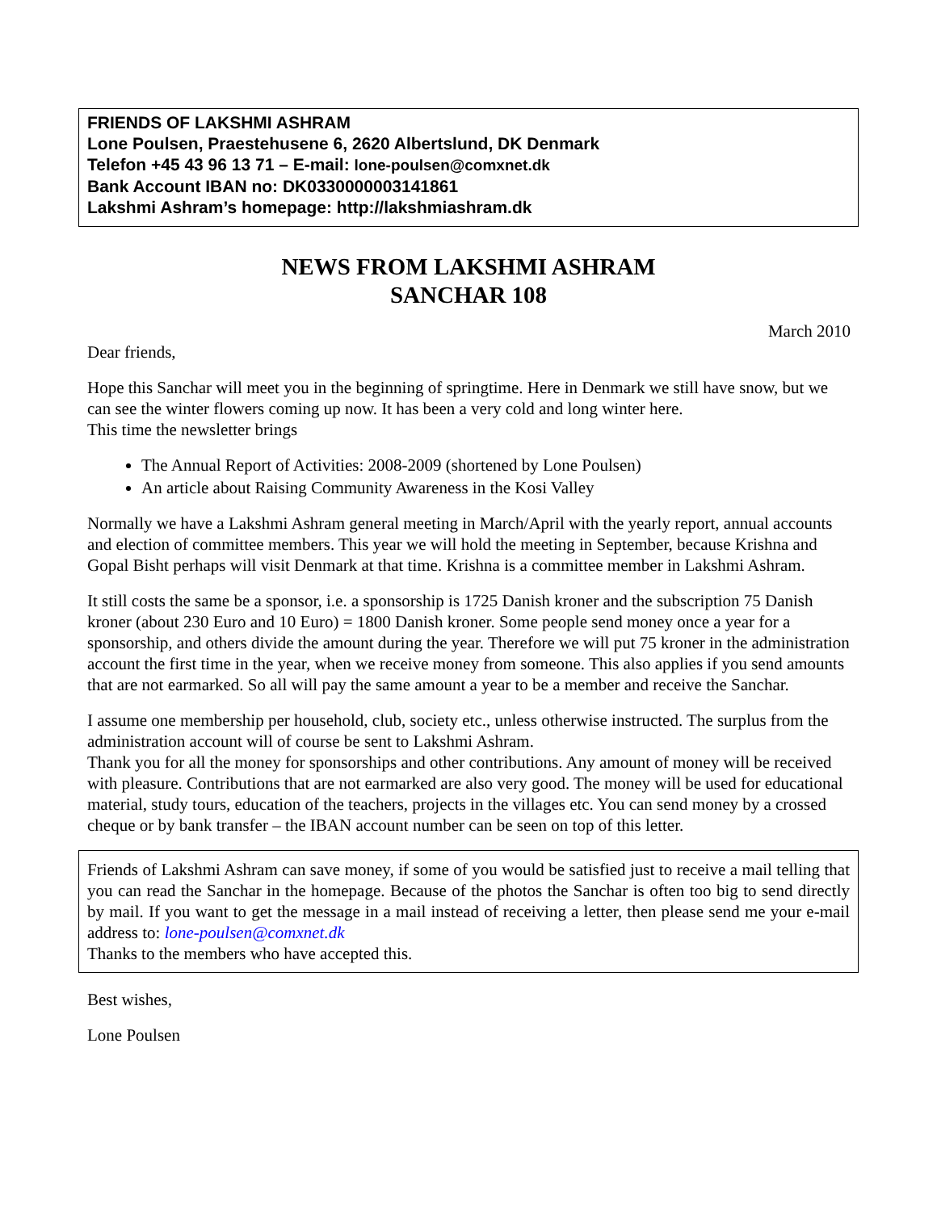FRIENDS OF LAKSHMI ASHRAM
Lone Poulsen, Praestehusene 6, 2620 Albertslund, DK Denmark
Telefon +45 43 96 13 71 – E-mail: lone-poulsen@comxnet.dk
Bank Account IBAN no: DK0330000003141861
Lakshmi Ashram’s homepage: http://lakshmiashram.dk
NEWS FROM LAKSHMI ASHRAM
SANCHAR 108
March 2010
Dear friends,
Hope this Sanchar will meet you in the beginning of springtime. Here in Denmark we still have snow, but we can see the winter flowers coming up now. It has been a very cold and long winter here.
This time the newsletter brings
The Annual Report of Activities: 2008-2009 (shortened by Lone Poulsen)
An article about Raising Community Awareness in the Kosi Valley
Normally we have a Lakshmi Ashram general meeting in March/April with the yearly report, annual accounts and election of committee members. This year we will hold the meeting in September, because Krishna and Gopal Bisht perhaps will visit Denmark at that time. Krishna is a committee member in Lakshmi Ashram.
It still costs the same be a sponsor, i.e. a sponsorship is 1725 Danish kroner and the subscription 75 Danish kroner (about 230 Euro and 10 Euro) = 1800 Danish kroner. Some people send money once a year for a sponsorship, and others divide the amount during the year. Therefore we will put 75 kroner in the administration account the first time in the year, when we receive money from someone. This also applies if you send amounts that are not earmarked. So all will pay the same amount a year to be a member and receive the Sanchar.
I assume one membership per household, club, society etc., unless otherwise instructed. The surplus from the administration account will of course be sent to Lakshmi Ashram.
Thank you for all the money for sponsorships and other contributions. Any amount of money will be received with pleasure. Contributions that are not earmarked are also very good. The money will be used for educational material, study tours, education of the teachers, projects in the villages etc. You can send money by a crossed cheque or by bank transfer – the IBAN account number can be seen on top of this letter.
Friends of Lakshmi Ashram can save money, if some of you would be satisfied just to receive a mail telling that you can read the Sanchar in the homepage. Because of the photos the Sanchar is often too big to send directly by mail. If you want to get the message in a mail instead of receiving a letter, then please send me your e-mail address to: lone-poulsen@comxnet.dk
Thanks to the members who have accepted this.
Best wishes,
Lone Poulsen